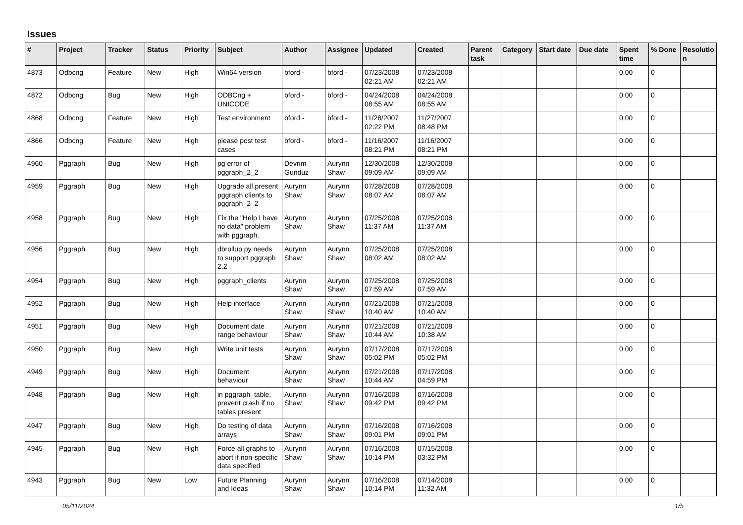Issues
| # | Project | Tracker | Status | Priority | Subject | Author | Assignee | Updated | Created | Parent task | Category | Start date | Due date | Spent time | % Done | Resolutio n |
| --- | --- | --- | --- | --- | --- | --- | --- | --- | --- | --- | --- | --- | --- | --- | --- | --- |
| 4873 | Odbcng | Feature | New | High | Win64 version | bford - | bford - | 07/23/2008 02:21 AM | 07/23/2008 02:21 AM | | | | | 0.00 | 0 | |
| 4872 | Odbcng | Bug | New | High | ODBCng + UNICODE | bford - | bford - | 04/24/2008 08:55 AM | 04/24/2008 08:55 AM | | | | | 0.00 | 0 | |
| 4868 | Odbcng | Feature | New | High | Test environment | bford - | bford - | 11/28/2007 02:22 PM | 11/27/2007 08:48 PM | | | | | 0.00 | 0 | |
| 4866 | Odbcng | Feature | New | High | please post test cases | bford - | bford - | 11/16/2007 08:21 PM | 11/16/2007 08:21 PM | | | | | 0.00 | 0 | |
| 4960 | Pggraph | Bug | New | High | pg error of pggraph_2_2 | Devrim Gunduz | Aurynn Shaw | 12/30/2008 09:09 AM | 12/30/2008 09:09 AM | | | | | 0.00 | 0 | |
| 4959 | Pggraph | Bug | New | High | Upgrade all present pggraph clients to pggraph_2_2 | Aurynn Shaw | Aurynn Shaw | 07/28/2008 08:07 AM | 07/28/2008 08:07 AM | | | | | 0.00 | 0 | |
| 4958 | Pggraph | Bug | New | High | Fix the "Help I have no data" problem with pggraph. | Aurynn Shaw | Aurynn Shaw | 07/25/2008 11:37 AM | 07/25/2008 11:37 AM | | | | | 0.00 | 0 | |
| 4956 | Pggraph | Bug | New | High | dbrollup.py needs to support pggraph 2.2 | Aurynn Shaw | Aurynn Shaw | 07/25/2008 08:02 AM | 07/25/2008 08:02 AM | | | | | 0.00 | 0 | |
| 4954 | Pggraph | Bug | New | High | pggraph_clients | Aurynn Shaw | Aurynn Shaw | 07/25/2008 07:59 AM | 07/25/2008 07:59 AM | | | | | 0.00 | 0 | |
| 4952 | Pggraph | Bug | New | High | Help interface | Aurynn Shaw | Aurynn Shaw | 07/21/2008 10:40 AM | 07/21/2008 10:40 AM | | | | | 0.00 | 0 | |
| 4951 | Pggraph | Bug | New | High | Document date range behaviour | Aurynn Shaw | Aurynn Shaw | 07/21/2008 10:44 AM | 07/21/2008 10:38 AM | | | | | 0.00 | 0 | |
| 4950 | Pggraph | Bug | New | High | Write unit tests | Aurynn Shaw | Aurynn Shaw | 07/17/2008 05:02 PM | 07/17/2008 05:02 PM | | | | | 0.00 | 0 | |
| 4949 | Pggraph | Bug | New | High | Document behaviour | Aurynn Shaw | Aurynn Shaw | 07/21/2008 10:44 AM | 07/17/2008 04:59 PM | | | | | 0.00 | 0 | |
| 4948 | Pggraph | Bug | New | High | in pggraph_table, prevent crash if no tables present | Aurynn Shaw | Aurynn Shaw | 07/16/2008 09:42 PM | 07/16/2008 09:42 PM | | | | | 0.00 | 0 | |
| 4947 | Pggraph | Bug | New | High | Do testing of data arrays | Aurynn Shaw | Aurynn Shaw | 07/16/2008 09:01 PM | 07/16/2008 09:01 PM | | | | | 0.00 | 0 | |
| 4945 | Pggraph | Bug | New | High | Force all graphs to abort if non-specific data specified | Aurynn Shaw | Aurynn Shaw | 07/16/2008 10:14 PM | 07/15/2008 03:32 PM | | | | | 0.00 | 0 | |
| 4943 | Pggraph | Bug | New | Low | Future Planning and Ideas | Aurynn Shaw | Aurynn Shaw | 07/16/2008 10:14 PM | 07/14/2008 11:32 AM | | | | | 0.00 | 0 | |
05/11/2024 1/5